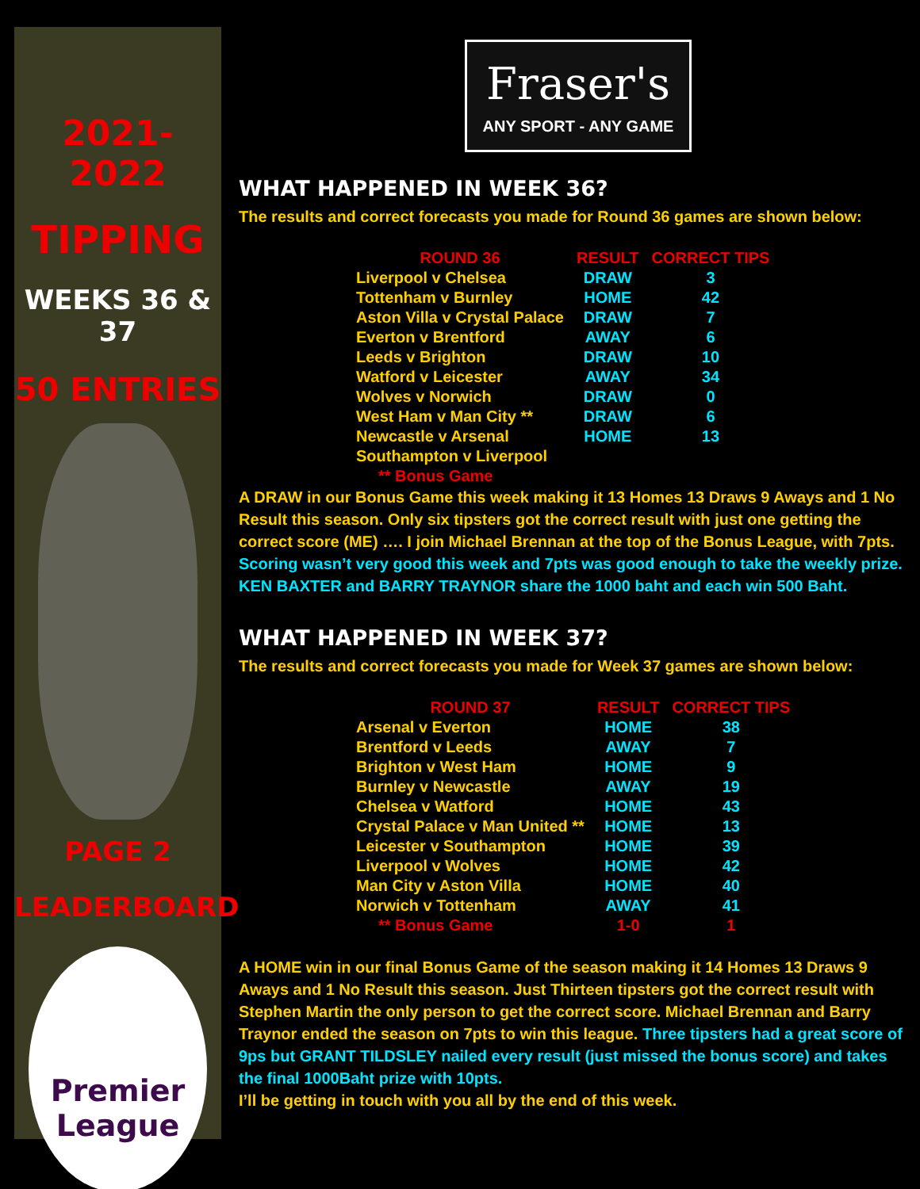2021-2022
TIPPING
WEEKS 36 & 37
50 ENTRIES
PAGE 2
LEADERBOARD
Premier League
Fraser's
ANY SPORT - ANY GAME
WHAT HAPPENED IN WEEK 36?
The results and correct forecasts you made for Round 36 games are shown below:
| ROUND 36 | RESULT | CORRECT TIPS |
| --- | --- | --- |
| Liverpool v Chelsea | DRAW | 3 |
| Tottenham v Burnley | HOME | 42 |
| Aston Villa v Crystal Palace | DRAW | 7 |
| Everton v Brentford | AWAY | 6 |
| Leeds v Brighton | DRAW | 10 |
| Watford v Leicester | AWAY | 34 |
| Wolves v Norwich | DRAW | 0 |
| West Ham v Man City ** | DRAW | 6 |
| Newcastle v Arsenal | HOME | 13 |
| Southampton v Liverpool | | |
| ** Bonus Game | | |
A DRAW in our Bonus Game this week making it 13 Homes 13 Draws 9 Aways and 1 No Result this season. Only six tipsters got the correct result with just one getting the correct score (ME) …. I join Michael Brennan at the top of the Bonus League, with 7pts.
Scoring wasn’t very good this week and 7pts was good enough to take the weekly prize. KEN BAXTER and BARRY TRAYNOR share the 1000 baht and each win 500 Baht.
WHAT HAPPENED IN WEEK 37?
The results and correct forecasts you made for Week 37 games are shown below:
| ROUND 37 | RESULT | CORRECT TIPS |
| --- | --- | --- |
| Arsenal v Everton | HOME | 38 |
| Brentford v Leeds | AWAY | 7 |
| Brighton v West Ham | HOME | 9 |
| Burnley v Newcastle | AWAY | 19 |
| Chelsea v Watford | HOME | 43 |
| Crystal Palace v Man United ** | HOME | 13 |
| Leicester v Southampton | HOME | 39 |
| Liverpool v Wolves | HOME | 42 |
| Man City v Aston Villa | HOME | 40 |
| Norwich v Tottenham | AWAY | 41 |
| ** Bonus Game | 1-0 | 1 |
A HOME win in our final Bonus Game of the season making it 14 Homes 13 Draws 9 Aways and 1 No Result this season. Just Thirteen tipsters got the correct result with Stephen Martin the only person to get the correct score. Michael Brennan and Barry Traynor ended the season on 7pts to win this league. Three tipsters had a great score of 9ps but GRANT TILDSLEY nailed every result (just missed the bonus score) and takes the final 1000Baht prize with 10pts.
I’ll be getting in touch with you all by the end of this week.